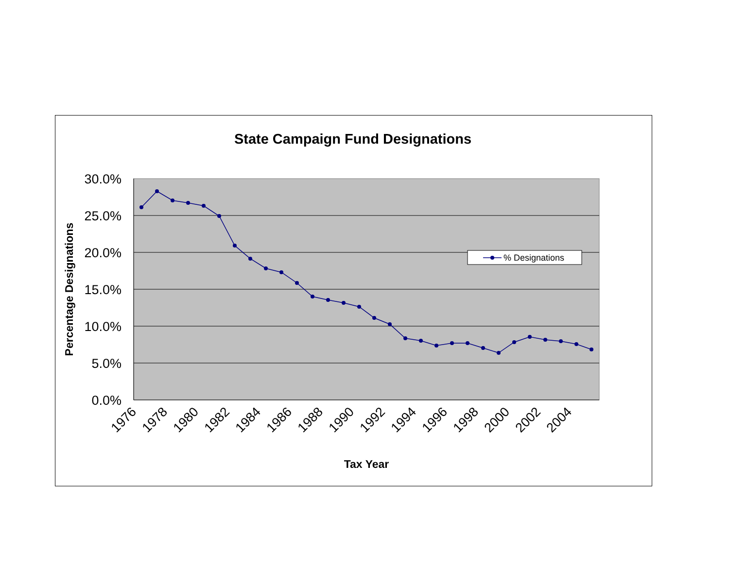State Campaign Fund Designations
30.0%
25.0%
20.0%
15.0%
10.0%
5.0%
0.0%
Percentage Designations
1976
1978
1980
1982
1984
1986
1988
1990
1992
1994
1996
1998
2000
2002
2004
Tax Year
% Designations